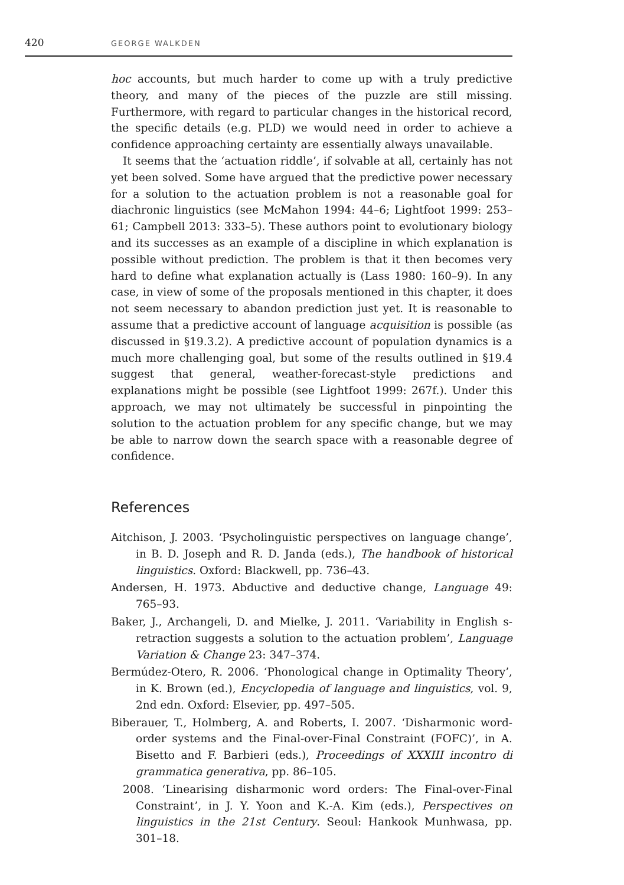420 GEORGE WALKDEN
hoc accounts, but much harder to come up with a truly predictive theory, and many of the pieces of the puzzle are still missing. Furthermore, with regard to particular changes in the historical record, the specific details (e.g. PLD) we would need in order to achieve a confidence approaching certainty are essentially always unavailable.
It seems that the ‘actuation riddle’, if solvable at all, certainly has not yet been solved. Some have argued that the predictive power necessary for a solution to the actuation problem is not a reasonable goal for diachronic linguistics (see McMahon 1994: 44–6; Lightfoot 1999: 253–61; Campbell 2013: 333–5). These authors point to evolutionary biology and its successes as an example of a discipline in which explanation is possible without prediction. The problem is that it then becomes very hard to define what explanation actually is (Lass 1980: 160–9). In any case, in view of some of the proposals mentioned in this chapter, it does not seem necessary to abandon prediction just yet. It is reasonable to assume that a predictive account of language acquisition is possible (as discussed in §19.3.2). A predictive account of population dynamics is a much more challenging goal, but some of the results outlined in §19.4 suggest that general, weather-forecast-style predictions and explanations might be possible (see Lightfoot 1999: 267f.). Under this approach, we may not ultimately be successful in pinpointing the solution to the actuation problem for any specific change, but we may be able to narrow down the search space with a reasonable degree of confidence.
References
Aitchison, J. 2003. ‘Psycholinguistic perspectives on language change’, in B. D. Joseph and R. D. Janda (eds.), The handbook of historical linguistics. Oxford: Blackwell, pp. 736–43.
Andersen, H. 1973. Abductive and deductive change, Language 49: 765–93.
Baker, J., Archangeli, D. and Mielke, J. 2011. ‘Variability in English s-retraction suggests a solution to the actuation problem’, Language Variation & Change 23: 347–374.
Bermúdez-Otero, R. 2006. ‘Phonological change in Optimality Theory’, in K. Brown (ed.), Encyclopedia of language and linguistics, vol. 9, 2nd edn. Oxford: Elsevier, pp. 497–505.
Biberauer, T., Holmberg, A. and Roberts, I. 2007. ‘Disharmonic word-order systems and the Final-over-Final Constraint (FOFC)’, in A. Bisetto and F. Barbieri (eds.), Proceedings of XXXIII incontro di grammatica generativa, pp. 86–105.
2008. ‘Linearising disharmonic word orders: The Final-over-Final Constraint’, in J. Y. Yoon and K.-A. Kim (eds.), Perspectives on linguistics in the 21st Century. Seoul: Hankook Munhwasa, pp. 301–18.